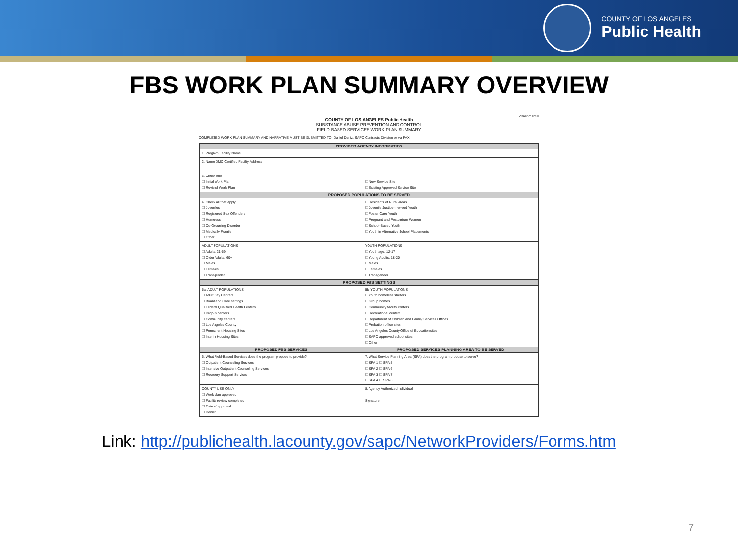COUNTY OF LOS ANGELES
Public Health
FBS WORK PLAN SUMMARY OVERVIEW
Attachment II
COUNTY OF LOS ANGELES Public Health
SUBSTANCE ABUSE PREVENTION AND CONTROL
FIELD-BASED SERVICES WORK PLAN SUMMARY
COMPLETED WORK PLAN SUMMARY AND NARRATIVE MUST BE SUBMITTED TO: Daniel Deniz, SAPC Contracts Division or via FAX
| PROVIDER AGENCY INFORMATION | |
| --- | --- |
| 1. Program Facility Name | |
| 2. Name DMC Certified Facility Address | |
| 3. Check one ☐ Initial Work Plan ☐ Revised Work Plan | ☐ New Service Site ☐ Existing Approved Service Site |
| PROPOSED POPULATIONS TO BE SERVED | |
| 4. Check all that apply ☐ Juveniles ☐ Registered Sex Offenders ☐ Homeless ☐ Co-Occurring Disorder ☐ Medically Fragile ☐ Other | ☐ Residents of Rural Areas ☐ Juvenile Justice-Involved Youth ☐ Foster Care Youth ☐ Pregnant and Postpartum Women ☐ School-Based Youth ☐ Youth in Alternative School Placements |
| ADULT POPULATIONS ☐ Adults, 21-59 ☐ Older Adults, 60+ ☐ Males ☐ Females ☐ Transgender | YOUTH POPULATIONS ☐ Youth age, 12-17 ☐ Young Adults, 18-20 ☐ Males ☐ Females ☐ Transgender |
| PROPOSED FBS SETTINGS | |
| 5a. ADULT POPULATIONS ☐ Adult Day Centers ☐ Board and Care settings ☐ Federal Qualified Health Centers ☐ Drop-in centers ☐ Community centers ☐ Los Angeles County ☐ Permanent Housing Sites ☐ Interim Housing Sites | 5b. YOUTH POPULATIONS ☐ Youth homeless shelters ☐ Group homes ☐ Community facility centers ☐ Recreational centers ☐ Department of Children and Family Services Offices ☐ Probation office sites ☐ Los Angeles County Office of Education sites ☐ SAPC approved school sites ☐ Other |
| PROPOSED FBS SERVICES | PROPOSED SERVICES PLANNING AREA TO BE SERVED |
| 6. What Field-Based Services does the program propose to provide? ☐ Outpatient Counseling Services ☐ Intensive Outpatient Counseling Services ☐ Recovery Support Services | 7. What Service Planning Area (SPA) does the program propose to serve? ☐ SPA 1 ☐ SPA 5 ☐ SPA 2 ☐ SPA 6 ☐ SPA 3 ☐ SPA 7 ☐ SPA 4 ☐ SPA 8 |
| COUNTY USE ONLY ☐ Work plan approved ☐ Facility review completed ☐ Date of approval ☐ Denied | 8. Agency Authorized Individual Signature |
Link: http://publichealth.lacounty.gov/sapc/NetworkProviders/Forms.htm
7